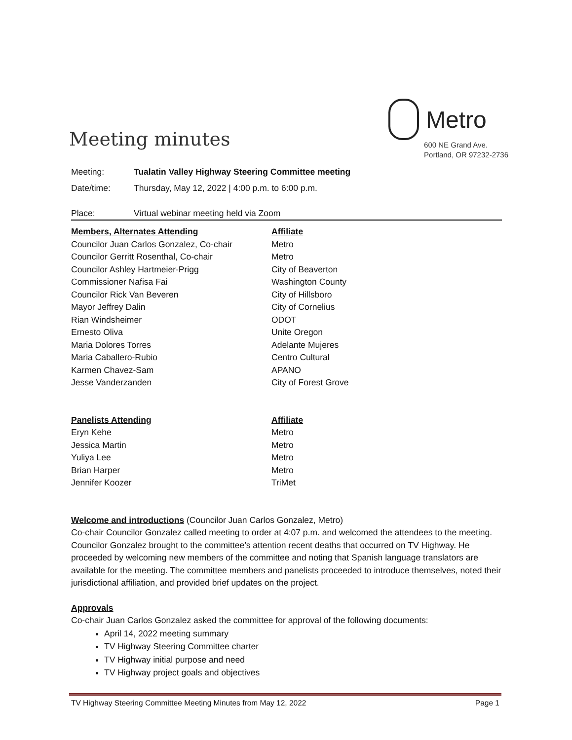Meeting minutes
Metro
600 NE Grand Ave.
Portland, OR 97232-2736
Meeting: Tualatin Valley Highway Steering Committee meeting
Date/time:
Thursday, May 12, 2022 | 4:00 p.m. to 6:00 p.m.
Place:
Virtual webinar meeting held via Zoom
| Members, Alternates Attending | Affiliate |
| --- | --- |
| Councilor Juan Carlos Gonzalez, Co-chair | Metro |
| Councilor Gerritt Rosenthal, Co-chair | Metro |
| Councilor Ashley Hartmeier-Prigg | City of Beaverton |
| Commissioner Nafisa Fai | Washington County |
| Councilor Rick Van Beveren | City of Hillsboro |
| Mayor Jeffrey Dalin | City of Cornelius |
| Rian Windsheimer | ODOT |
| Ernesto Oliva | Unite Oregon |
| Maria Dolores Torres | Adelante Mujeres |
| Maria Caballero-Rubio | Centro Cultural |
| Karmen Chavez-Sam | APANO |
| Jesse Vanderzanden | City of Forest Grove |
| Panelists Attending | Affiliate |
| --- | --- |
| Eryn Kehe | Metro |
| Jessica Martin | Metro |
| Yuliya Lee | Metro |
| Brian Harper | Metro |
| Jennifer Koozer | TriMet |
Welcome and introductions (Councilor Juan Carlos Gonzalez, Metro)
Co-chair Councilor Gonzalez called meeting to order at 4:07 p.m. and welcomed the attendees to the meeting. Councilor Gonzalez brought to the committee’s attention recent deaths that occurred on TV Highway. He proceeded by welcoming new members of the committee and noting that Spanish language translators are available for the meeting. The committee members and panelists proceeded to introduce themselves, noted their jurisdictional affiliation, and provided brief updates on the project.
Approvals
Co-chair Juan Carlos Gonzalez asked the committee for approval of the following documents:
April 14, 2022 meeting summary
TV Highway Steering Committee charter
TV Highway initial purpose and need
TV Highway project goals and objectives
TV Highway Steering Committee Meeting Minutes from May 12, 2022 Page 1